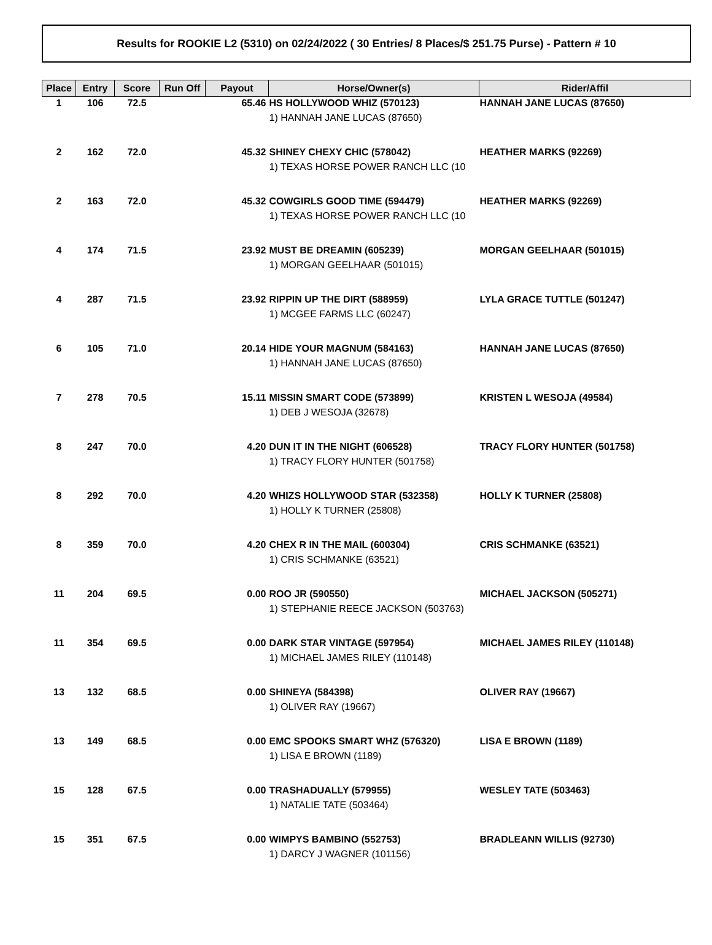Results for ROOKIE L2 (5310) on 02/24/2022 ( 30 Entries/ 8 Places/$ 251.75 Purse) - Pattern # 10
| Place | Entry | Score | Run Off | Payout | Horse/Owner(s) | Rider/Affil |
| --- | --- | --- | --- | --- | --- | --- |
| 1 | 106 | 72.5 | | 65.46 | HS HOLLYWOOD WHIZ (570123) 1) HANNAH JANE LUCAS (87650) | HANNAH JANE LUCAS (87650) |
| 2 | 162 | 72.0 | | 45.32 | SHINEY CHEXY CHIC (578042) 1) TEXAS HORSE POWER RANCH LLC (10 | HEATHER MARKS (92269) |
| 2 | 163 | 72.0 | | 45.32 | COWGIRLS GOOD TIME (594479) 1) TEXAS HORSE POWER RANCH LLC (10 | HEATHER MARKS (92269) |
| 4 | 174 | 71.5 | | 23.92 | MUST BE DREAMIN (605239) 1) MORGAN GEELHAAR (501015) | MORGAN GEELHAAR (501015) |
| 4 | 287 | 71.5 | | 23.92 | RIPPIN UP THE DIRT (588959) 1) MCGEE FARMS LLC (60247) | LYLA GRACE TUTTLE (501247) |
| 6 | 105 | 71.0 | | 20.14 | HIDE YOUR MAGNUM (584163) 1) HANNAH JANE LUCAS (87650) | HANNAH JANE LUCAS (87650) |
| 7 | 278 | 70.5 | | 15.11 | MISSIN SMART CODE (573899) 1) DEB J WESOJA (32678) | KRISTEN L WESOJA (49584) |
| 8 | 247 | 70.0 | | 4.20 | DUN IT IN THE NIGHT (606528) 1) TRACY FLORY HUNTER (501758) | TRACY FLORY HUNTER (501758) |
| 8 | 292 | 70.0 | | 4.20 | WHIZS HOLLYWOOD STAR (532358) 1) HOLLY K TURNER (25808) | HOLLY K TURNER (25808) |
| 8 | 359 | 70.0 | | 4.20 | CHEX R IN THE MAIL (600304) 1) CRIS SCHMANKE (63521) | CRIS SCHMANKE (63521) |
| 11 | 204 | 69.5 | | 0.00 | ROO JR (590550) 1) STEPHANIE REECE JACKSON (503763) | MICHAEL JACKSON (505271) |
| 11 | 354 | 69.5 | | 0.00 | DARK STAR VINTAGE (597954) 1) MICHAEL JAMES RILEY (110148) | MICHAEL JAMES RILEY (110148) |
| 13 | 132 | 68.5 | | 0.00 | SHINEYA (584398) 1) OLIVER RAY (19667) | OLIVER RAY (19667) |
| 13 | 149 | 68.5 | | 0.00 | EMC SPOOKS SMART WHZ (576320) 1) LISA E BROWN (1189) | LISA E BROWN (1189) |
| 15 | 128 | 67.5 | | 0.00 | TRASHADUALLY (579955) 1) NATALIE TATE (503464) | WESLEY TATE (503463) |
| 15 | 351 | 67.5 | | 0.00 | WIMPYS BAMBINO (552753) 1) DARCY J WAGNER (101156) | BRADLEANN WILLIS (92730) |